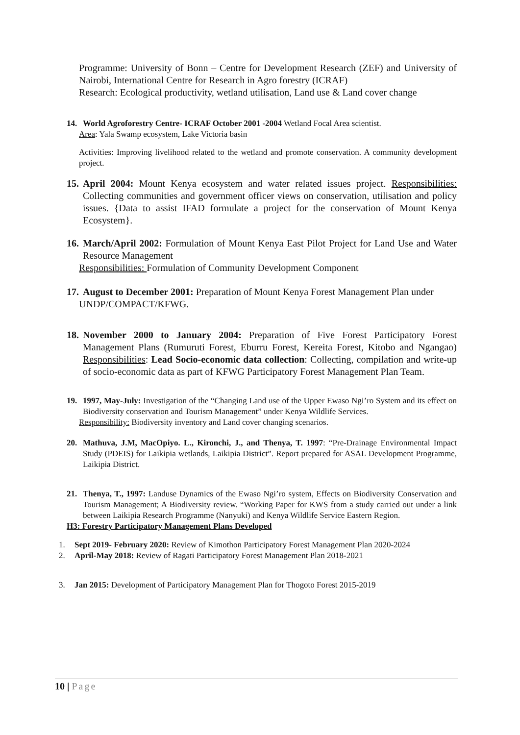Programme: University of Bonn – Centre for Development Research (ZEF) and University of Nairobi, International Centre for Research in Agro forestry (ICRAF)
Research: Ecological productivity, wetland utilisation, Land use & Land cover change
14. World Agroforestry Centre- ICRAF October 2001 -2004 Wetland Focal Area scientist.
Area: Yala Swamp ecosystem, Lake Victoria basin
Activities: Improving livelihood related to the wetland and promote conservation. A community development project.
15.
April 2004: Mount Kenya ecosystem and water related issues project. Responsibilities: Collecting communities and government officer views on conservation, utilisation and policy issues. {Data to assist IFAD formulate a project for the conservation of Mount Kenya Ecosystem}.
16.
March/April 2002: Formulation of Mount Kenya East Pilot Project for Land Use and Water Resource Management
Responsibilities: Formulation of Community Development Component
17.
August to December 2001: Preparation of Mount Kenya Forest Management Plan under
UNDP/COMPACT/KFWG.
18.
November 2000 to January 2004: Preparation of Five Forest Participatory Forest Management Plans (Rumuruti Forest, Eburru Forest, Kereita Forest, Kitobo and Ngangao) Responsibilities: Lead Socio-economic data collection: Collecting, compilation and write-up of socio-economic data as part of KFWG Participatory Forest Management Plan Team.
19. 1997, May-July: Investigation of the “Changing Land use of the Upper Ewaso Ngi’ro System and its effect on Biodiversity conservation and Tourism Management” under Kenya Wildlife Services.
Responsibility: Biodiversity inventory and Land cover changing scenarios.
20. Mathuva, J.M, MacOpiyo. L., Kironchi, J., and Thenya, T. 1997: “Pre-Drainage Environmental Impact Study (PDEIS) for Laikipia wetlands, Laikipia District”. Report prepared for ASAL Development Programme, Laikipia District.
21. Thenya, T., 1997: Landuse Dynamics of the Ewaso Ngi’ro system, Effects on Biodiversity Conservation and Tourism Management; A Biodiversity review. “Working Paper for KWS from a study carried out under a link between Laikipia Research Programme (Nanyuki) and Kenya Wildlife Service Eastern Region.
H3: Forestry Participatory Management Plans Developed
1. Sept 2019- February 2020: Review of Kimothon Participatory Forest Management Plan 2020-2024
2. April-May 2018: Review of Ragati Participatory Forest Management Plan 2018-2021
3. Jan 2015: Development of Participatory Management Plan for Thogoto Forest 2015-2019
10 | Page